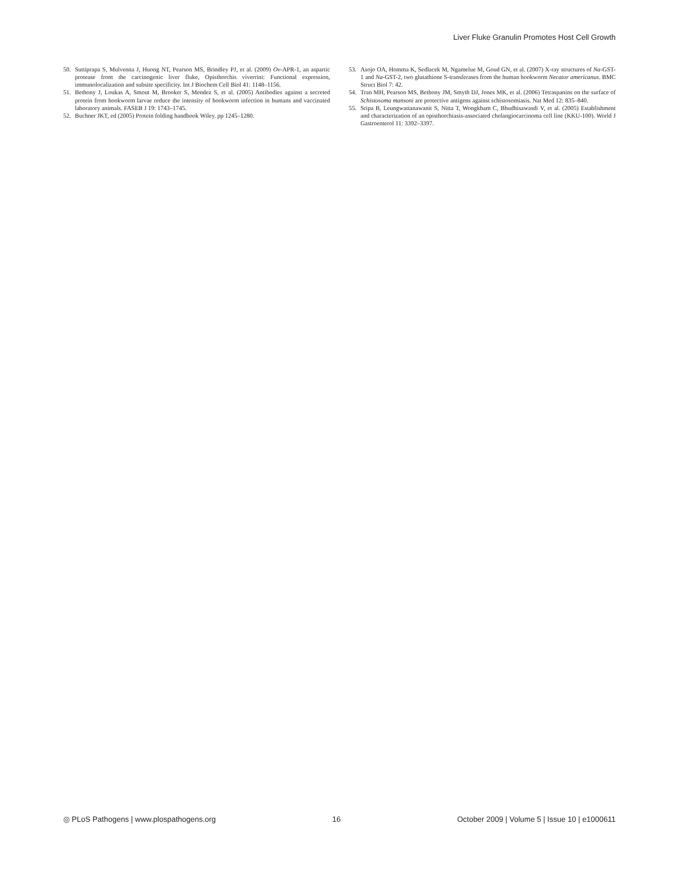Liver Fluke Granulin Promotes Host Cell Growth
50. Suttiprapa S, Mulvenna J, Huong NT, Pearson MS, Brindley PJ, et al. (2009) Ov-APR-1, an aspartic protease from the carcinogenic liver fluke, Opisthorchis viverrini: Functional expression, immunolocalization and subsite specificity. Int J Biochem Cell Biol 41: 1148–1156.
51. Bethony J, Loukas A, Smout M, Brooker S, Mendez S, et al. (2005) Antibodies against a secreted protein from hookworm larvae reduce the intensity of hookworm infection in humans and vaccinated laboratory animals. FASEB J 19: 1743–1745.
52. Buchner JKT, ed (2005) Protein folding handbook Wiley. pp 1245–1280.
53. Asojo OA, Homma K, Sedlacek M, Ngamelue M, Goud GN, et al. (2007) X-ray structures of Na-GST-1 and Na-GST-2, two glutathione S-transferases from the human hookworm Necator americanus. BMC Struct Biol 7: 42.
54. Tran MH, Pearson MS, Bethony JM, Smyth DJ, Jones MK, et al. (2006) Tetraspanins on the surface of Schistosoma mansoni are protective antigens against schistosomiasis. Nat Med 12: 835–840.
55. Sripa B, Leungwattanawanit S, Nitta T, Wongkham C, Bhudhisawasdi V, et al. (2005) Establishment and characterization of an opisthorchiasis-associated cholangiocarcinoma cell line (KKU-100). World J Gastroenterol 11: 3392–3397.
◎ PLoS Pathogens | www.plospathogens.org 16 October 2009 | Volume 5 | Issue 10 | e1000611